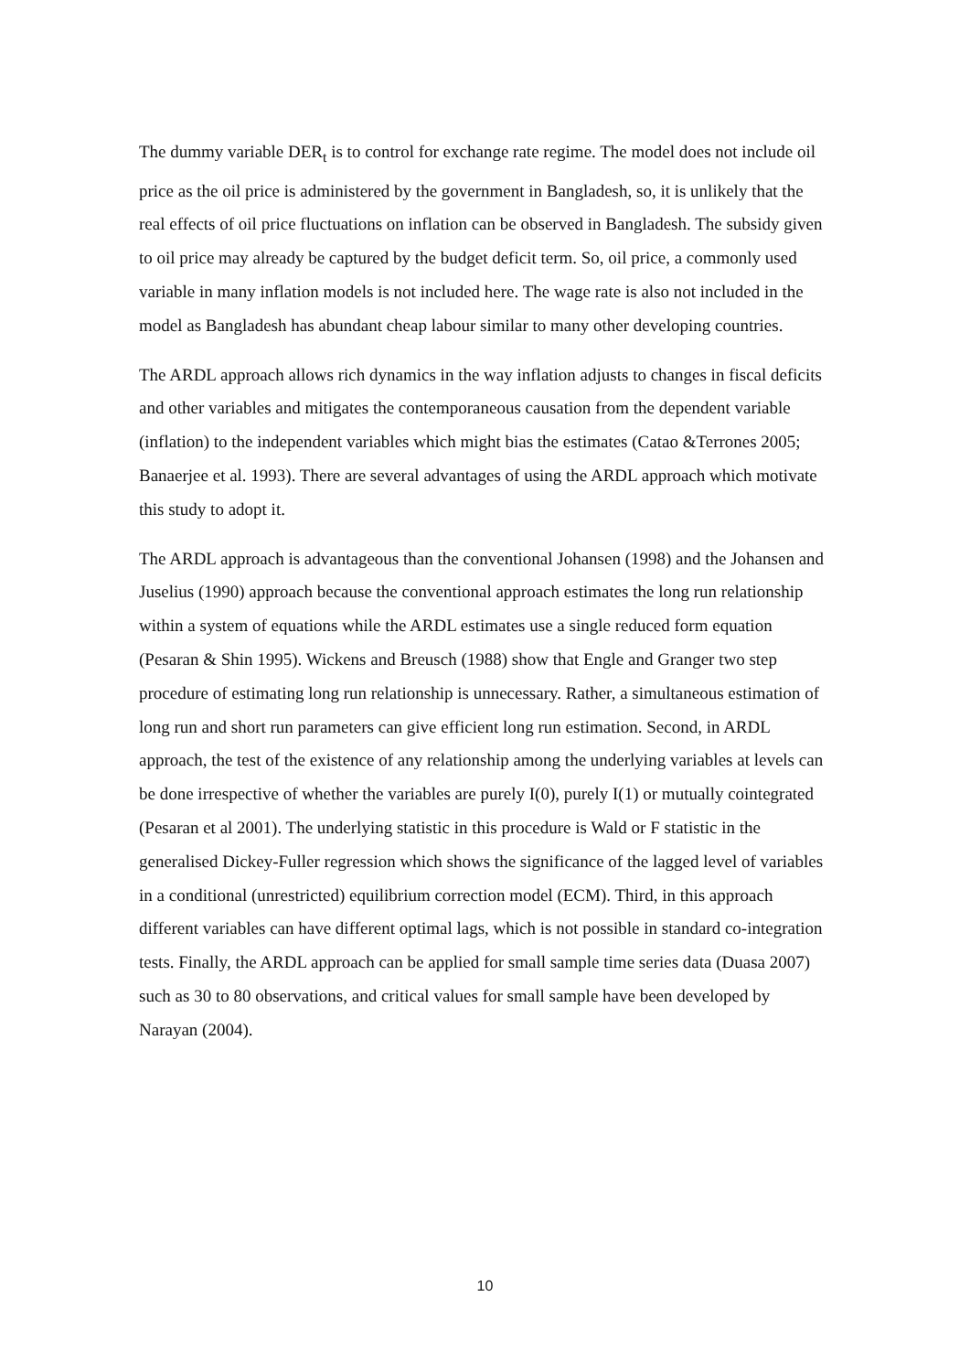The dummy variable DER<sub>t</sub> is to control for exchange rate regime. The model does not include oil price as the oil price is administered by the government in Bangladesh, so, it is unlikely that the real effects of oil price fluctuations on inflation can be observed in Bangladesh. The subsidy given to oil price may already be captured by the budget deficit term. So, oil price, a commonly used variable in many inflation models is not included here. The wage rate is also not included in the model as Bangladesh has abundant cheap labour similar to many other developing countries.
The ARDL approach allows rich dynamics in the way inflation adjusts to changes in fiscal deficits and other variables and mitigates the contemporaneous causation from the dependent variable (inflation) to the independent variables which might bias the estimates (Catao &Terrones 2005; Banaerjee et al. 1993). There are several advantages of using the ARDL approach which motivate this study to adopt it.
The ARDL approach is advantageous than the conventional Johansen (1998) and the Johansen and Juselius (1990) approach because the conventional approach estimates the long run relationship within a system of equations while the ARDL estimates use a single reduced form equation (Pesaran & Shin 1995). Wickens and Breusch (1988) show that Engle and Granger two step procedure of estimating long run relationship is unnecessary. Rather, a simultaneous estimation of long run and short run parameters can give efficient long run estimation. Second, in ARDL approach, the test of the existence of any relationship among the underlying variables at levels can be done irrespective of whether the variables are purely I(0), purely I(1) or mutually cointegrated (Pesaran et al 2001). The underlying statistic in this procedure is Wald or F statistic in the generalised Dickey-Fuller regression which shows the significance of the lagged level of variables in a conditional (unrestricted) equilibrium correction model (ECM). Third, in this approach different variables can have different optimal lags, which is not possible in standard co-integration tests. Finally, the ARDL approach can be applied for small sample time series data (Duasa 2007) such as 30 to 80 observations, and critical values for small sample have been developed by Narayan (2004).
10